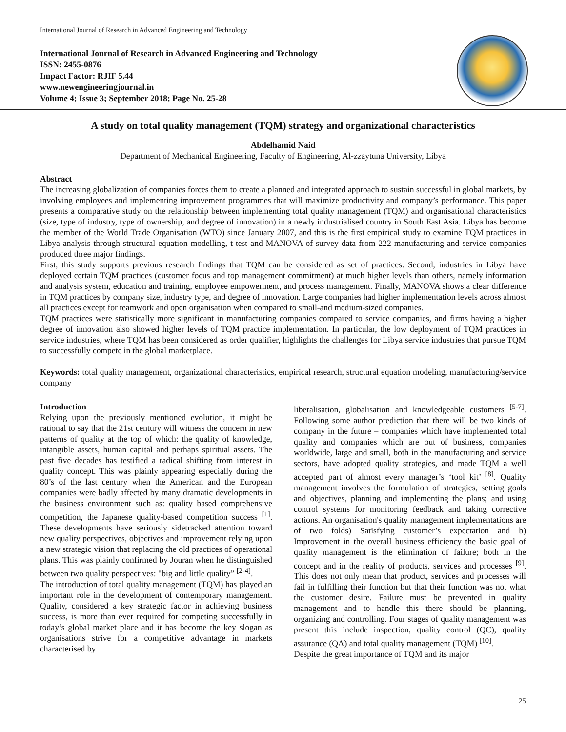International Journal of Research in Advanced Engineering and Technology
International Journal of Research in Advanced Engineering and Technology
ISSN: 2455-0876
Impact Factor: RJIF 5.44
www.newengineeringjournal.in
Volume 4; Issue 3; September 2018; Page No. 25-28
A study on total quality management (TQM) strategy and organizational characteristics
Abdelhamid Naid
Department of Mechanical Engineering, Faculty of Engineering, Al-zzaytuna University, Libya
Abstract
The increasing globalization of companies forces them to create a planned and integrated approach to sustain successful in global markets, by involving employees and implementing improvement programmes that will maximize productivity and company’s performance. This paper presents a comparative study on the relationship between implementing total quality management (TQM) and organisational characteristics (size, type of industry, type of ownership, and degree of innovation) in a newly industrialised country in South East Asia. Libya has become the member of the World Trade Organisation (WTO) since January 2007, and this is the first empirical study to examine TQM practices in Libya analysis through structural equation modelling, t-test and MANOVA of survey data from 222 manufacturing and service companies produced three major findings.
First, this study supports previous research findings that TQM can be considered as set of practices. Second, industries in Libya have deployed certain TQM practices (customer focus and top management commitment) at much higher levels than others, namely information and analysis system, education and training, employee empowerment, and process management. Finally, MANOVA shows a clear difference in TQM practices by company size, industry type, and degree of innovation. Large companies had higher implementation levels across almost all practices except for teamwork and open organisation when compared to small-and medium-sized companies.
TQM practices were statistically more significant in manufacturing companies compared to service companies, and firms having a higher degree of innovation also showed higher levels of TQM practice implementation. In particular, the low deployment of TQM practices in service industries, where TQM has been considered as order qualifier, highlights the challenges for Libya service industries that pursue TQM to successfully compete in the global marketplace.
Keywords: total quality management, organizational characteristics, empirical research, structural equation modeling, manufacturing/service company
Introduction
Relying upon the previously mentioned evolution, it might be rational to say that the 21st century will witness the concern in new patterns of quality at the top of which: the quality of knowledge, intangible assets, human capital and perhaps spiritual assets. The past five decades has testified a radical shifting from interest in quality concept. This was plainly appearing especially during the 80’s of the last century when the American and the European companies were badly affected by many dramatic developments in the business environment such as: quality based comprehensive competition, the Japanese quality-based competition success <sup>[1]</sup>. These developments have seriously sidetracked attention toward new quality perspectives, objectives and improvement relying upon a new strategic vision that replacing the old practices of operational plans. This was plainly confirmed by Jouran when he distinguished between two quality perspectives: "big and little quality” <sup>[2-4]</sup>.
The introduction of total quality management (TQM) has played an important role in the development of contemporary management. Quality, considered a key strategic factor in achieving business success, is more than ever required for competing successfully in today’s global market place and it has become the key slogan as organisations strive for a competitive advantage in markets characterised by
liberalisation, globalisation and knowledgeable customers <sup>[5-7]</sup>. Following some author prediction that there will be two kinds of company in the future – companies which have implemented total quality and companies which are out of business, companies worldwide, large and small, both in the manufacturing and service sectors, have adopted quality strategies, and made TQM a well accepted part of almost every manager’s ‘tool kit’ <sup>[8]</sup>. Quality management involves the formulation of strategies, setting goals and objectives, planning and implementing the plans; and using control systems for monitoring feedback and taking corrective actions. An organisation's quality management implementations are of two folds) Satisfying customer’s expectation and b) Improvement in the overall business efficiency the basic goal of quality management is the elimination of failure; both in the concept and in the reality of products, services and processes <sup>[9]</sup>. This does not only mean that product, services and processes will fail in fulfilling their function but that their function was not what the customer desire. Failure must be prevented in quality management and to handle this there should be planning, organizing and controlling. Four stages of quality management was present this include inspection, quality control (QC), quality assurance (QA) and total quality management (TQM) <sup>[10]</sup>.
Despite the great importance of TQM and its major
25